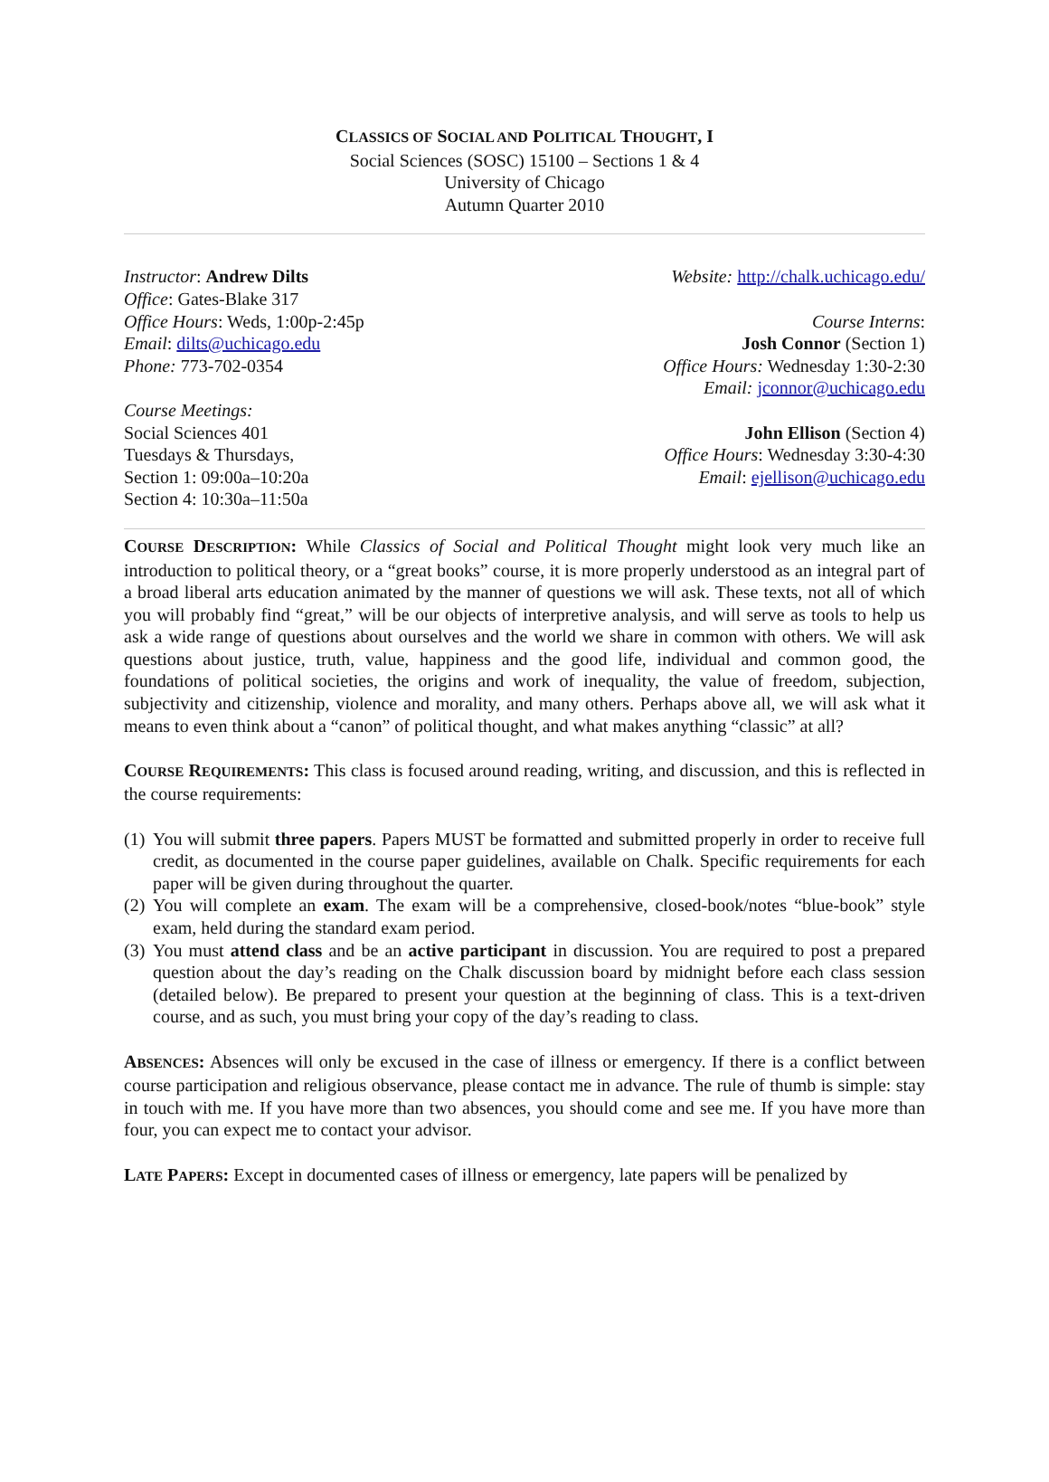CLASSICS OF SOCIAL AND POLITICAL THOUGHT, I
Social Sciences (SOSC) 15100 – Sections 1 & 4
University of Chicago
Autumn Quarter 2010
Instructor: Andrew Dilts
Office: Gates-Blake 317
Office Hours: Weds, 1:00p-2:45p
Email: dilts@uchicago.edu
Phone: 773-702-0354
Course Meetings:
Social Sciences 401
Tuesdays & Thursdays,
Section 1: 09:00a–10:20a
Section 4: 10:30a–11:50a
Website: http://chalk.uchicago.edu/
Course Interns:
Josh Connor (Section 1)
Office Hours: Wednesday 1:30-2:30
Email: jconnor@uchicago.edu
John Ellison (Section 4)
Office Hours: Wednesday 3:30-4:30
Email: ejellison@uchicago.edu
COURSE DESCRIPTION: While Classics of Social and Political Thought might look very much like an introduction to political theory, or a “great books” course, it is more properly understood as an integral part of a broad liberal arts education animated by the manner of questions we will ask. These texts, not all of which you will probably find “great,” will be our objects of interpretive analysis, and will serve as tools to help us ask a wide range of questions about ourselves and the world we share in common with others. We will ask questions about justice, truth, value, happiness and the good life, individual and common good, the foundations of political societies, the origins and work of inequality, the value of freedom, subjection, subjectivity and citizenship, violence and morality, and many others. Perhaps above all, we will ask what it means to even think about a “canon” of political thought, and what makes anything “classic” at all?
COURSE REQUIREMENTS: This class is focused around reading, writing, and discussion, and this is reflected in the course requirements:
(1) You will submit three papers. Papers MUST be formatted and submitted properly in order to receive full credit, as documented in the course paper guidelines, available on Chalk. Specific requirements for each paper will be given during throughout the quarter.
(2) You will complete an exam. The exam will be a comprehensive, closed-book/notes “blue-book” style exam, held during the standard exam period.
(3) You must attend class and be an active participant in discussion. You are required to post a prepared question about the day’s reading on the Chalk discussion board by midnight before each class session (detailed below). Be prepared to present your question at the beginning of class. This is a text-driven course, and as such, you must bring your copy of the day’s reading to class.
ABSENCES: Absences will only be excused in the case of illness or emergency. If there is a conflict between course participation and religious observance, please contact me in advance. The rule of thumb is simple: stay in touch with me. If you have more than two absences, you should come and see me. If you have more than four, you can expect me to contact your advisor.
LATE PAPERS: Except in documented cases of illness or emergency, late papers will be penalized by